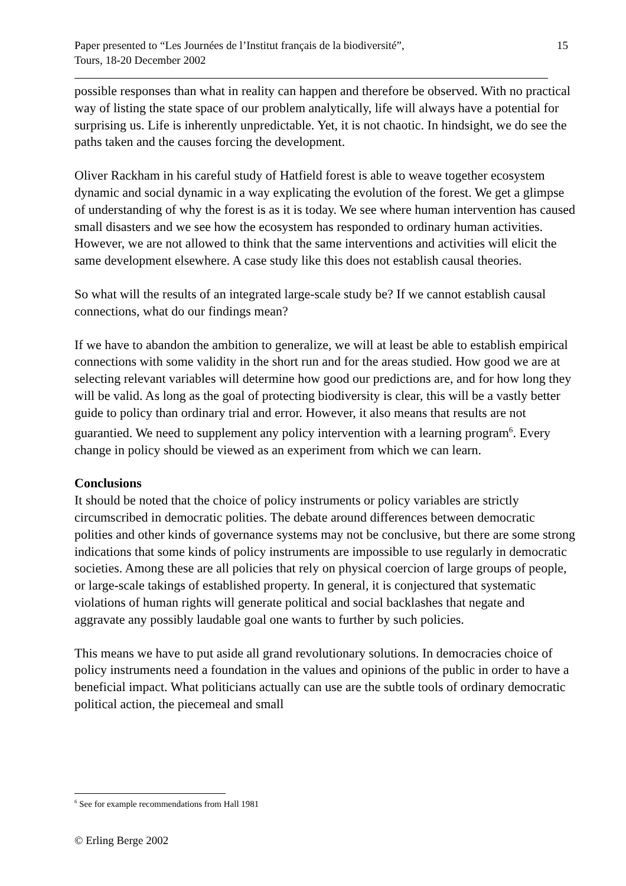15 Paper presented to “Les Journées de l’Institut français de la biodiversité”,
Tours, 18-20 December 2002
possible responses than what in reality can happen and therefore be observed. With no practical way of listing the state space of our problem analytically, life will always have a potential for surprising us. Life is inherently unpredictable. Yet, it is not chaotic. In hindsight, we do see the paths taken and the causes forcing the development.
Oliver Rackham in his careful study of Hatfield forest is able to weave together ecosystem dynamic and social dynamic in a way explicating the evolution of the forest. We get a glimpse of understanding of why the forest is as it is today. We see where human intervention has caused small disasters and we see how the ecosystem has responded to ordinary human activities. However, we are not allowed to think that the same interventions and activities will elicit the same development elsewhere. A case study like this does not establish causal theories.
So what will the results of an integrated large-scale study be? If we cannot establish causal connections, what do our findings mean?
If we have to abandon the ambition to generalize, we will at least be able to establish empirical connections with some validity in the short run and for the areas studied. How good we are at selecting relevant variables will determine how good our predictions are, and for how long they will be valid. As long as the goal of protecting biodiversity is clear, this will be a vastly better guide to policy than ordinary trial and error. However, it also means that results are not guarantied. We need to supplement any policy intervention with a learning program<sup>6</sup>. Every change in policy should be viewed as an experiment from which we can learn.
Conclusions
It should be noted that the choice of policy instruments or policy variables are strictly circumscribed in democratic polities. The debate around differences between democratic polities and other kinds of governance systems may not be conclusive, but there are some strong indications that some kinds of policy instruments are impossible to use regularly in democratic societies. Among these are all policies that rely on physical coercion of large groups of people, or large-scale takings of established property. In general, it is conjectured that systematic violations of human rights will generate political and social backlashes that negate and aggravate any possibly laudable goal one wants to further by such policies.
This means we have to put aside all grand revolutionary solutions. In democracies choice of policy instruments need a foundation in the values and opinions of the public in order to have a beneficial impact. What politicians actually can use are the subtle tools of ordinary democratic political action, the piecemeal and small
<sup>6</sup> See for example recommendations from Hall 1981
© Erling Berge 2002